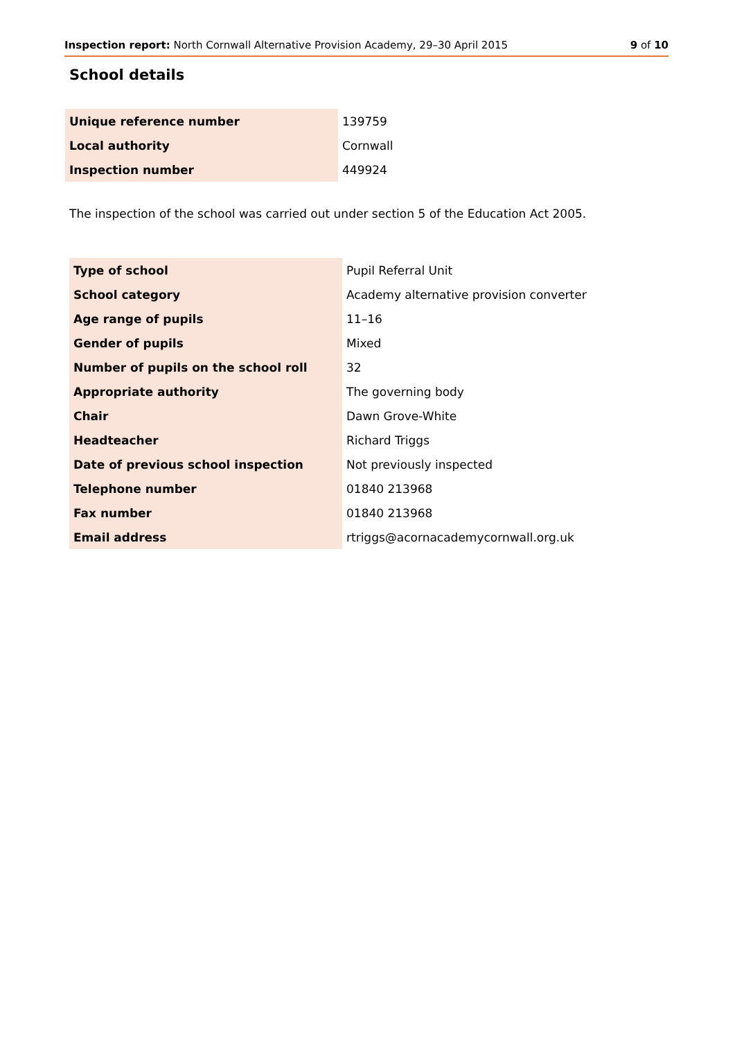Inspection report: North Cornwall Alternative Provision Academy, 29–30 April 2015 9 of 10
School details
| Unique reference number | 139759 |
| Local authority | Cornwall |
| Inspection number | 449924 |
The inspection of the school was carried out under section 5 of the Education Act 2005.
| Type of school | Pupil Referral Unit |
| School category | Academy alternative provision converter |
| Age range of pupils | 11–16 |
| Gender of pupils | Mixed |
| Number of pupils on the school roll | 32 |
| Appropriate authority | The governing body |
| Chair | Dawn Grove-White |
| Headteacher | Richard Triggs |
| Date of previous school inspection | Not previously inspected |
| Telephone number | 01840 213968 |
| Fax number | 01840 213968 |
| Email address | rtriggs@acornacademycornwall.org.uk |